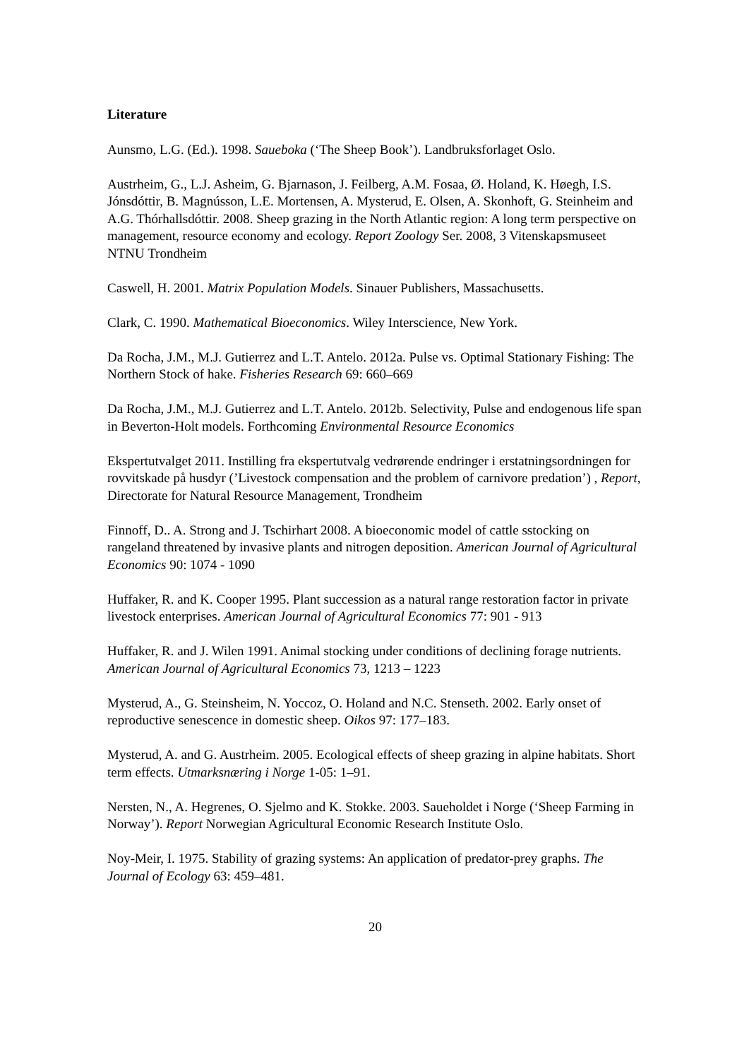Literature
Aunsmo, L.G. (Ed.). 1998. Saueboka (‘The Sheep Book’). Landbruksforlaget Oslo.
Austrheim, G., L.J. Asheim, G. Bjarnason, J. Feilberg, A.M. Fosaa, Ø. Holand, K. Høegh, I.S. Jónsdóttir, B. Magnússon, L.E. Mortensen, A. Mysterud, E. Olsen, A. Skonhoft, G. Steinheim and A.G. Thórhallsdóttir. 2008. Sheep grazing in the North Atlantic region: A long term perspective on management, resource economy and ecology. Report Zoology Ser. 2008, 3 Vitenskapsmuseet NTNU Trondheim
Caswell, H. 2001. Matrix Population Models. Sinauer Publishers, Massachusetts.
Clark, C. 1990. Mathematical Bioeconomics. Wiley Interscience, New York.
Da Rocha, J.M., M.J. Gutierrez and L.T. Antelo. 2012a. Pulse vs. Optimal Stationary Fishing: The Northern Stock of hake. Fisheries Research 69: 660–669
Da Rocha, J.M., M.J. Gutierrez and L.T. Antelo. 2012b. Selectivity, Pulse and endogenous life span in Beverton-Holt models. Forthcoming Environmental Resource Economics
Ekspertutvalget 2011. Instilling fra ekspertutvalg vedrørende endringer i erstatningsordningen for rovvitskade på husdyr (’Livestock compensation and the problem of carnivore predation’) , Report, Directorate for Natural Resource Management, Trondheim
Finnoff, D.. A. Strong and J. Tschirhart 2008. A bioeconomic model of cattle sstocking on rangeland threatened by invasive plants and nitrogen deposition. American Journal of Agricultural Economics 90: 1074 - 1090
Huffaker, R. and K. Cooper 1995. Plant succession as a natural range restoration factor in private livestock enterprises. American Journal of Agricultural Economics 77: 901 - 913
Huffaker, R. and J. Wilen 1991. Animal stocking under conditions of declining forage nutrients. American Journal of Agricultural Economics 73, 1213 – 1223
Mysterud, A., G. Steinsheim, N. Yoccoz, O. Holand and N.C. Stenseth. 2002. Early onset of reproductive senescence in domestic sheep. Oikos 97: 177–183.
Mysterud, A. and G. Austrheim. 2005. Ecological effects of sheep grazing in alpine habitats. Short term effects. Utmarksnæring i Norge 1-05: 1–91.
Nersten, N., A. Hegrenes, O. Sjelmo and K. Stokke. 2003. Saueholdet i Norge (‘Sheep Farming in Norway’). Report Norwegian Agricultural Economic Research Institute Oslo.
Noy-Meir, I. 1975. Stability of grazing systems: An application of predator-prey graphs. The Journal of Ecology 63: 459–481.
20